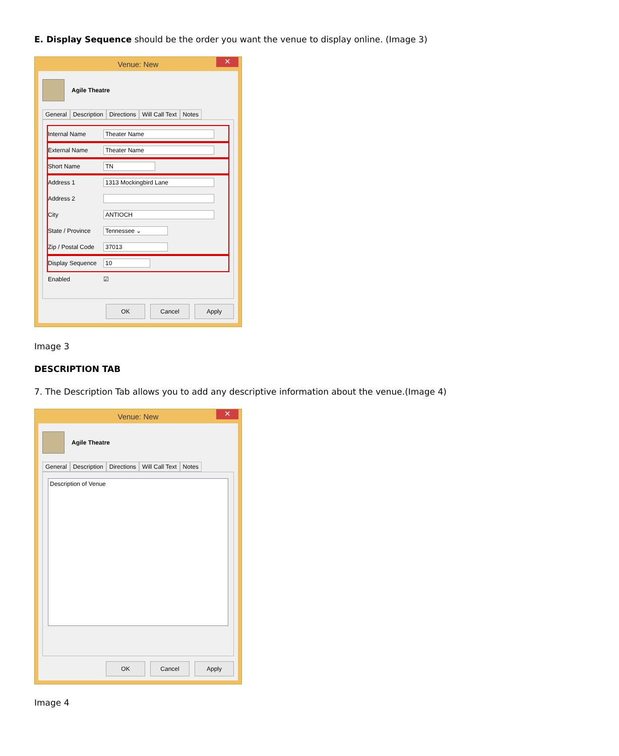E. Display Sequence should be the order you want the venue to display online. (Image 3)
Venue: New ✕
Agile Theatre
General Description Directions Will Call Text Notes
Internal Name Theater Name
External Name Theater Name
Short Name TN
Address 1 1313 Mockingbird Lane
Address 2
City ANTIOCH
State / Province Tennessee ⌄
Zip / Postal Code 37013
Display Sequence 10
Enabled ☑
OK Cancel Apply
Image 3
DESCRIPTION TAB
7. The Description Tab allows you to add any descriptive information about the venue.(Image 4)
Venue: New ✕
Agile Theatre
General Description Directions Will Call Text Notes
Description of Venue
OK Cancel Apply
Image 4